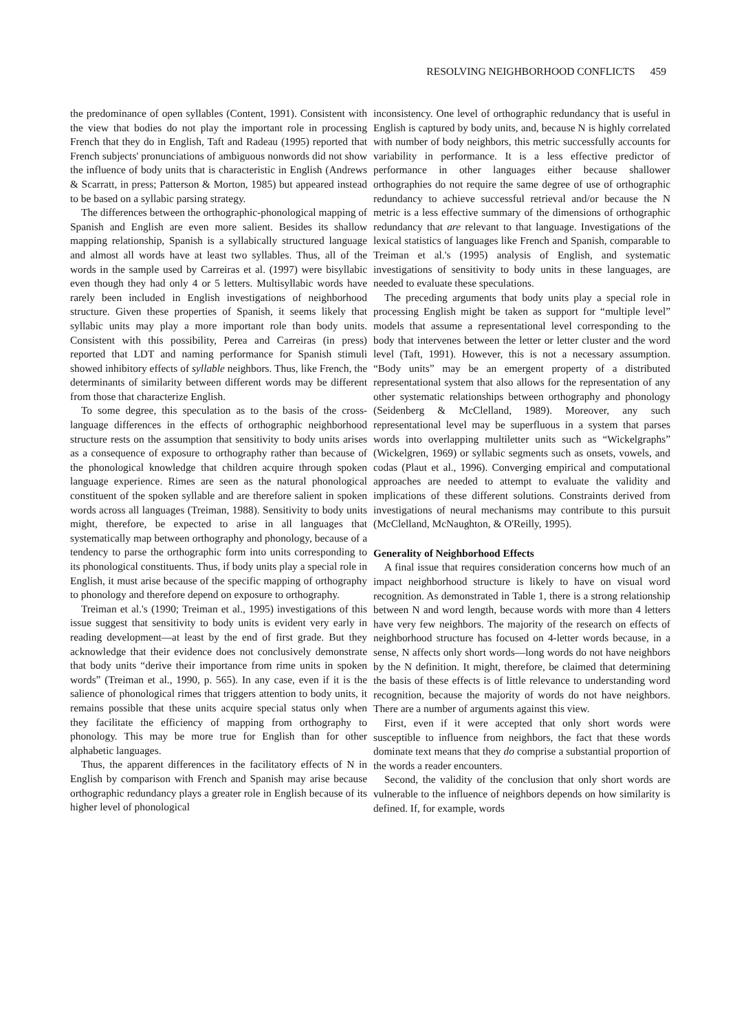RESOLVING NEIGHBORHOOD CONFLICTS 459
the predominance of open syllables (Content, 1991). Consistent with the view that bodies do not play the important role in processing French that they do in English, Taft and Radeau (1995) reported that French subjects' pronunciations of ambiguous nonwords did not show the influence of body units that is characteristic in English (Andrews & Scarratt, in press; Patterson & Morton, 1985) but appeared instead to be based on a syllabic parsing strategy.
The differences between the orthographic-phonological mapping of Spanish and English are even more salient. Besides its shallow mapping relationship, Spanish is a syllabically structured language and almost all words have at least two syllables. Thus, all of the words in the sample used by Carreiras et al. (1997) were bisyllabic even though they had only 4 or 5 letters. Multisyllabic words have rarely been included in English investigations of neighborhood structure. Given these properties of Spanish, it seems likely that syllabic units may play a more important role than body units. Consistent with this possibility, Perea and Carreiras (in press) reported that LDT and naming performance for Spanish stimuli showed inhibitory effects of syllable neighbors. Thus, like French, the determinants of similarity between different words may be different from those that characterize English.
To some degree, this speculation as to the basis of the cross-language differences in the effects of orthographic neighborhood structure rests on the assumption that sensitivity to body units arises as a consequence of exposure to orthography rather than because of the phonological knowledge that children acquire through spoken language experience. Rimes are seen as the natural phonological constituent of the spoken syllable and are therefore salient in spoken words across all languages (Treiman, 1988). Sensitivity to body units might, therefore, be expected to arise in all languages that systematically map between orthography and phonology, because of a tendency to parse the orthographic form into units corresponding to its phonological constituents. Thus, if body units play a special role in English, it must arise because of the specific mapping of orthography to phonology and therefore depend on exposure to orthography.
Treiman et al.'s (1990; Treiman et al., 1995) investigations of this issue suggest that sensitivity to body units is evident very early in reading development—at least by the end of first grade. But they acknowledge that their evidence does not conclusively demonstrate that body units “derive their importance from rime units in spoken words” (Treiman et al., 1990, p. 565). In any case, even if it is the salience of phonological rimes that triggers attention to body units, it remains possible that these units acquire special status only when they facilitate the efficiency of mapping from orthography to phonology. This may be more true for English than for other alphabetic languages.
Thus, the apparent differences in the facilitatory effects of N in English by comparison with French and Spanish may arise because orthographic redundancy plays a greater role in English because of its higher level of phonological
inconsistency. One level of orthographic redundancy that is useful in English is captured by body units, and, because N is highly correlated with number of body neighbors, this metric successfully accounts for variability in performance. It is a less effective predictor of performance in other languages either because shallower orthographies do not require the same degree of use of orthographic redundancy to achieve successful retrieval and/or because the N metric is a less effective summary of the dimensions of orthographic redundancy that are relevant to that language. Investigations of the lexical statistics of languages like French and Spanish, comparable to Treiman et al.'s (1995) analysis of English, and systematic investigations of sensitivity to body units in these languages, are needed to evaluate these speculations.
The preceding arguments that body units play a special role in processing English might be taken as support for “multiple level” models that assume a representational level corresponding to the body that intervenes between the letter or letter cluster and the word level (Taft, 1991). However, this is not a necessary assumption. “Body units” may be an emergent property of a distributed representational system that also allows for the representation of any other systematic relationships between orthography and phonology (Seidenberg & McClelland, 1989). Moreover, any such representational level may be superfluous in a system that parses words into overlapping multiletter units such as “Wickelgraphs” (Wickelgren, 1969) or syllabic segments such as onsets, vowels, and codas (Plaut et al., 1996). Converging empirical and computational approaches are needed to attempt to evaluate the validity and implications of these different solutions. Constraints derived from investigations of neural mechanisms may contribute to this pursuit (McClelland, McNaughton, & O'Reilly, 1995).
Generality of Neighborhood Effects
A final issue that requires consideration concerns how much of an impact neighborhood structure is likely to have on visual word recognition. As demonstrated in Table 1, there is a strong relationship between N and word length, because words with more than 4 letters have very few neighbors. The majority of the research on effects of neighborhood structure has focused on 4-letter words because, in a sense, N affects only short words—long words do not have neighbors by the N definition. It might, therefore, be claimed that determining the basis of these effects is of little relevance to understanding word recognition, because the majority of words do not have neighbors. There are a number of arguments against this view.
First, even if it were accepted that only short words were susceptible to influence from neighbors, the fact that these words dominate text means that they do comprise a substantial proportion of the words a reader encounters.
Second, the validity of the conclusion that only short words are vulnerable to the influence of neighbors depends on how similarity is defined. If, for example, words